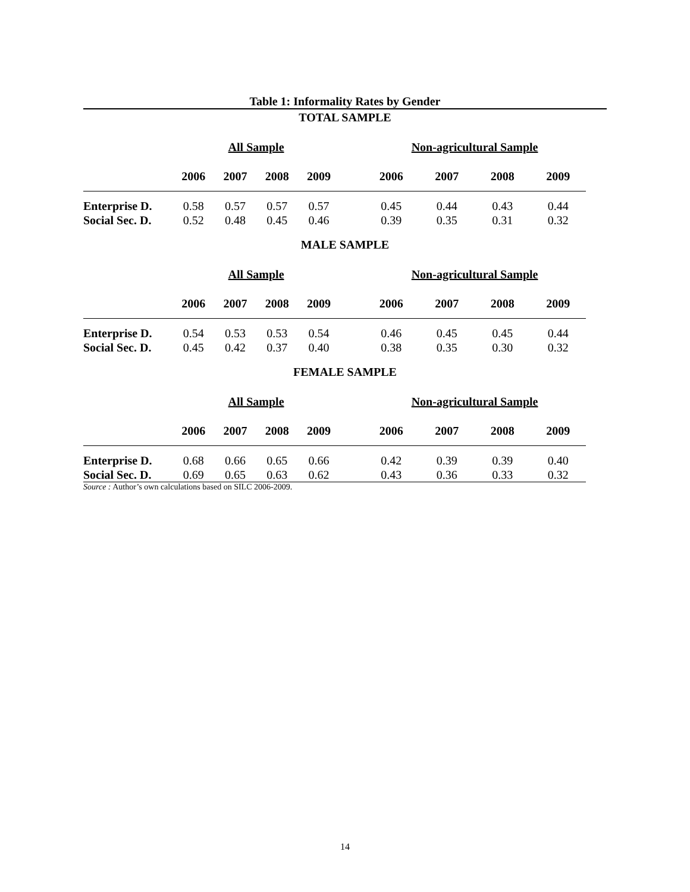Table 1: Informality Rates by Gender
TOTAL SAMPLE
| | All Sample | | | | | Non-agricultural Sample | | | |
| | 2006 | 2007 | 2008 | 2009 | | 2006 | 2007 | 2008 | 2009 |
| Enterprise D. | 0.58 | 0.57 | 0.57 | 0.57 | | 0.45 | 0.44 | 0.43 | 0.44 |
| Social Sec. D. | 0.52 | 0.48 | 0.45 | 0.46 | | 0.39 | 0.35 | 0.31 | 0.32 |
MALE SAMPLE
| | All Sample | | | | | Non-agricultural Sample | | | |
| | 2006 | 2007 | 2008 | 2009 | | 2006 | 2007 | 2008 | 2009 |
| Enterprise D. | 0.54 | 0.53 | 0.53 | 0.54 | | 0.46 | 0.45 | 0.45 | 0.44 |
| Social Sec. D. | 0.45 | 0.42 | 0.37 | 0.40 | | 0.38 | 0.35 | 0.30 | 0.32 |
FEMALE SAMPLE
| | All Sample | | | | | Non-agricultural Sample | | | |
| | 2006 | 2007 | 2008 | 2009 | | 2006 | 2007 | 2008 | 2009 |
| Enterprise D. | 0.68 | 0.66 | 0.65 | 0.66 | | 0.42 | 0.39 | 0.39 | 0.40 |
| Social Sec. D. | 0.69 | 0.65 | 0.63 | 0.62 | | 0.43 | 0.36 | 0.33 | 0.32 |
Source : Author’s own calculations based on SILC 2006-2009.
14